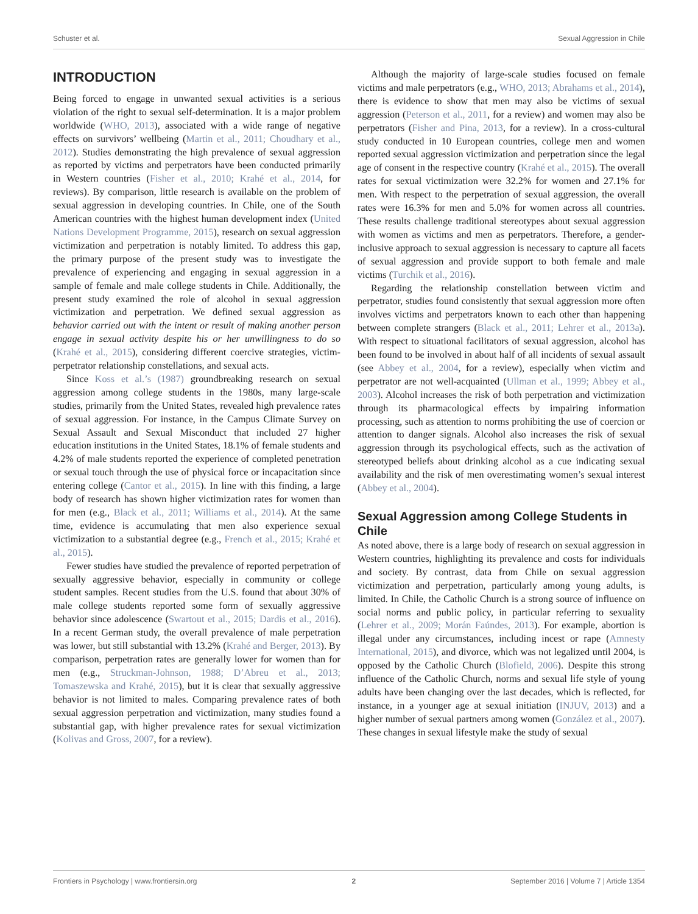Schuster et al. Sexual Aggression in Chile
INTRODUCTION
Being forced to engage in unwanted sexual activities is a serious violation of the right to sexual self-determination. It is a major problem worldwide (WHO, 2013), associated with a wide range of negative effects on survivors’ wellbeing (Martin et al., 2011; Choudhary et al., 2012). Studies demonstrating the high prevalence of sexual aggression as reported by victims and perpetrators have been conducted primarily in Western countries (Fisher et al., 2010; Krahé et al., 2014, for reviews). By comparison, little research is available on the problem of sexual aggression in developing countries. In Chile, one of the South American countries with the highest human development index (United Nations Development Programme, 2015), research on sexual aggression victimization and perpetration is notably limited. To address this gap, the primary purpose of the present study was to investigate the prevalence of experiencing and engaging in sexual aggression in a sample of female and male college students in Chile. Additionally, the present study examined the role of alcohol in sexual aggression victimization and perpetration. We defined sexual aggression as behavior carried out with the intent or result of making another person engage in sexual activity despite his or her unwillingness to do so (Krahé et al., 2015), considering different coercive strategies, victim-perpetrator relationship constellations, and sexual acts.
Since Koss et al.’s (1987) groundbreaking research on sexual aggression among college students in the 1980s, many large-scale studies, primarily from the United States, revealed high prevalence rates of sexual aggression. For instance, in the Campus Climate Survey on Sexual Assault and Sexual Misconduct that included 27 higher education institutions in the United States, 18.1% of female students and 4.2% of male students reported the experience of completed penetration or sexual touch through the use of physical force or incapacitation since entering college (Cantor et al., 2015). In line with this finding, a large body of research has shown higher victimization rates for women than for men (e.g., Black et al., 2011; Williams et al., 2014). At the same time, evidence is accumulating that men also experience sexual victimization to a substantial degree (e.g., French et al., 2015; Krahé et al., 2015).
Fewer studies have studied the prevalence of reported perpetration of sexually aggressive behavior, especially in community or college student samples. Recent studies from the U.S. found that about 30% of male college students reported some form of sexually aggressive behavior since adolescence (Swartout et al., 2015; Dardis et al., 2016). In a recent German study, the overall prevalence of male perpetration was lower, but still substantial with 13.2% (Krahé and Berger, 2013). By comparison, perpetration rates are generally lower for women than for men (e.g., Struckman-Johnson, 1988; D’Abreu et al., 2013; Tomaszewska and Krahé, 2015), but it is clear that sexually aggressive behavior is not limited to males. Comparing prevalence rates of both sexual aggression perpetration and victimization, many studies found a substantial gap, with higher prevalence rates for sexual victimization (Kolivas and Gross, 2007, for a review).
Although the majority of large-scale studies focused on female victims and male perpetrators (e.g., WHO, 2013; Abrahams et al., 2014), there is evidence to show that men may also be victims of sexual aggression (Peterson et al., 2011, for a review) and women may also be perpetrators (Fisher and Pina, 2013, for a review). In a cross-cultural study conducted in 10 European countries, college men and women reported sexual aggression victimization and perpetration since the legal age of consent in the respective country (Krahé et al., 2015). The overall rates for sexual victimization were 32.2% for women and 27.1% for men. With respect to the perpetration of sexual aggression, the overall rates were 16.3% for men and 5.0% for women across all countries. These results challenge traditional stereotypes about sexual aggression with women as victims and men as perpetrators. Therefore, a gender-inclusive approach to sexual aggression is necessary to capture all facets of sexual aggression and provide support to both female and male victims (Turchik et al., 2016).
Regarding the relationship constellation between victim and perpetrator, studies found consistently that sexual aggression more often involves victims and perpetrators known to each other than happening between complete strangers (Black et al., 2011; Lehrer et al., 2013a). With respect to situational facilitators of sexual aggression, alcohol has been found to be involved in about half of all incidents of sexual assault (see Abbey et al., 2004, for a review), especially when victim and perpetrator are not well-acquainted (Ullman et al., 1999; Abbey et al., 2003). Alcohol increases the risk of both perpetration and victimization through its pharmacological effects by impairing information processing, such as attention to norms prohibiting the use of coercion or attention to danger signals. Alcohol also increases the risk of sexual aggression through its psychological effects, such as the activation of stereotyped beliefs about drinking alcohol as a cue indicating sexual availability and the risk of men overestimating women’s sexual interest (Abbey et al., 2004).
Sexual Aggression among College Students in Chile
As noted above, there is a large body of research on sexual aggression in Western countries, highlighting its prevalence and costs for individuals and society. By contrast, data from Chile on sexual aggression victimization and perpetration, particularly among young adults, is limited. In Chile, the Catholic Church is a strong source of influence on social norms and public policy, in particular referring to sexuality (Lehrer et al., 2009; Morán Faúndes, 2013). For example, abortion is illegal under any circumstances, including incest or rape (Amnesty International, 2015), and divorce, which was not legalized until 2004, is opposed by the Catholic Church (Blofield, 2006). Despite this strong influence of the Catholic Church, norms and sexual life style of young adults have been changing over the last decades, which is reflected, for instance, in a younger age at sexual initiation (INJUV, 2013) and a higher number of sexual partners among women (González et al., 2007). These changes in sexual lifestyle make the study of sexual
Frontiers in Psychology | www.frontiersin.org 2 September 2016 | Volume 7 | Article 1354